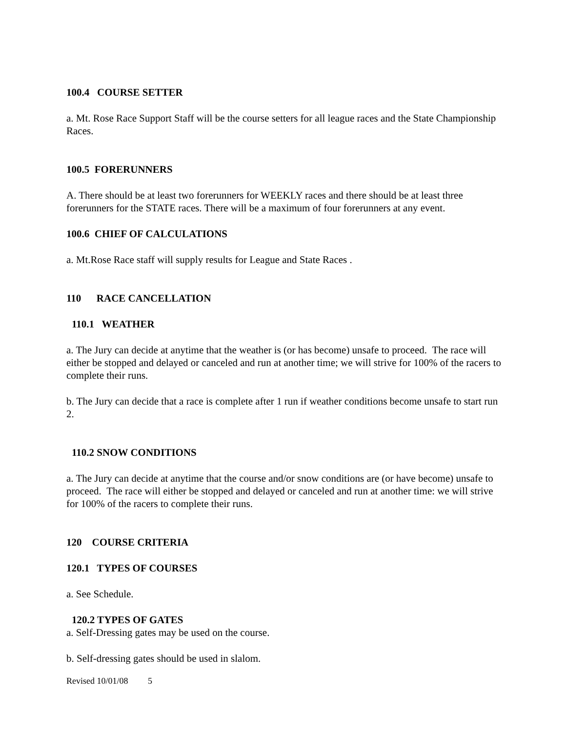100.4 COURSE SETTER
a. Mt. Rose Race Support Staff will be the course setters for all league races and the State Championship Races.
100.5 FORERUNNERS
A. There should be at least two forerunners for WEEKLY races and there should be at least three forerunners for the STATE races. There will be a maximum of four forerunners at any event.
100.6 CHIEF OF CALCULATIONS
a. Mt.Rose Race staff will supply results for League and State Races .
110 RACE CANCELLATION
110.1 WEATHER
a. The Jury can decide at anytime that the weather is (or has become) unsafe to proceed. The race will either be stopped and delayed or canceled and run at another time; we will strive for 100% of the racers to complete their runs.
b. The Jury can decide that a race is complete after 1 run if weather conditions become unsafe to start run 2.
110.2 SNOW CONDITIONS
a. The Jury can decide at anytime that the course and/or snow conditions are (or have become) unsafe to proceed. The race will either be stopped and delayed or canceled and run at another time: we will strive for 100% of the racers to complete their runs.
120 COURSE CRITERIA
120.1 TYPES OF COURSES
a. See Schedule.
120.2 TYPES OF GATES
a. Self-Dressing gates may be used on the course.
b. Self-dressing gates should be used in slalom.
Revised 10/01/08 5